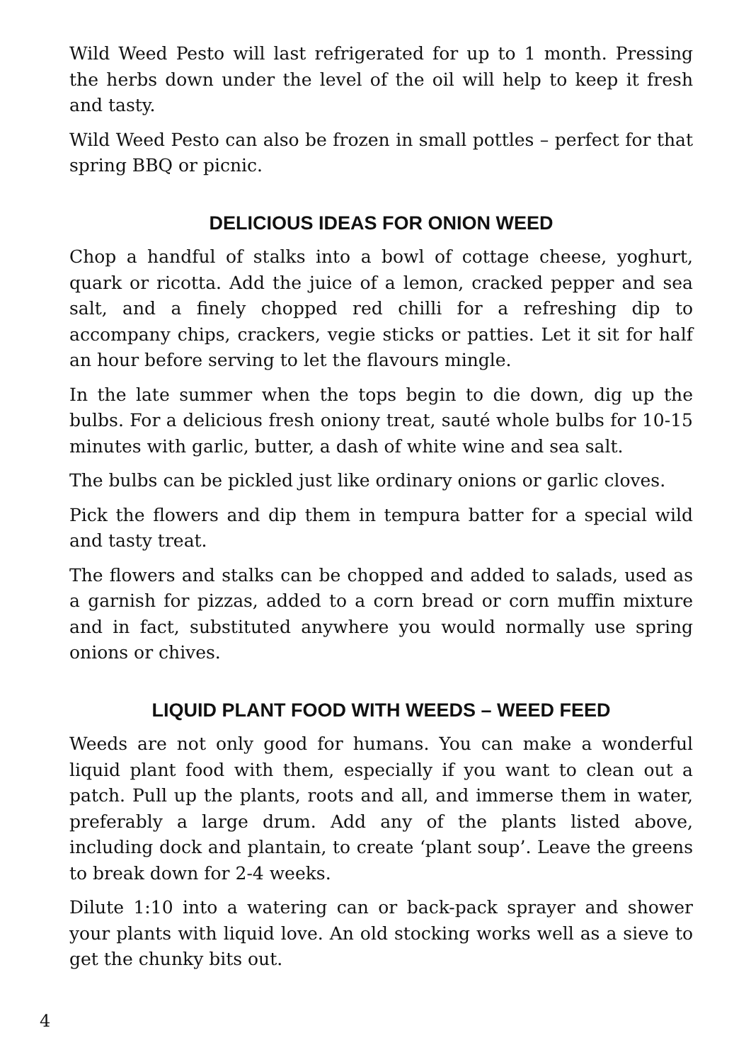Wild Weed Pesto will last refrigerated for up to 1 month. Pressing the herbs down under the level of the oil will help to keep it fresh and tasty.
Wild Weed Pesto can also be frozen in small pottles – perfect for that spring BBQ or picnic.
DELICIOUS IDEAS FOR ONION WEED
Chop a handful of stalks into a bowl of cottage cheese, yoghurt, quark or ricotta. Add the juice of a lemon, cracked pepper and sea salt, and a finely chopped red chilli for a refreshing dip to accompany chips, crackers, vegie sticks or patties. Let it sit for half an hour before serving to let the flavours mingle.
In the late summer when the tops begin to die down, dig up the bulbs. For a delicious fresh oniony treat, sauté whole bulbs for 10-15 minutes with garlic, butter, a dash of white wine and sea salt.
The bulbs can be pickled just like ordinary onions or garlic cloves.
Pick the flowers and dip them in tempura batter for a special wild and tasty treat.
The flowers and stalks can be chopped and added to salads, used as a garnish for pizzas, added to a corn bread or corn muffin mixture and in fact, substituted anywhere you would normally use spring onions or chives.
LIQUID PLANT FOOD WITH WEEDS – WEED FEED
Weeds are not only good for humans. You can make a wonderful liquid plant food with them, especially if you want to clean out a patch. Pull up the plants, roots and all, and immerse them in water, preferably a large drum. Add any of the plants listed above, including dock and plantain, to create ‘plant soup’. Leave the greens to break down for 2-4 weeks.
Dilute 1:10 into a watering can or back-pack sprayer and shower your plants with liquid love. An old stocking works well as a sieve to get the chunky bits out.
4